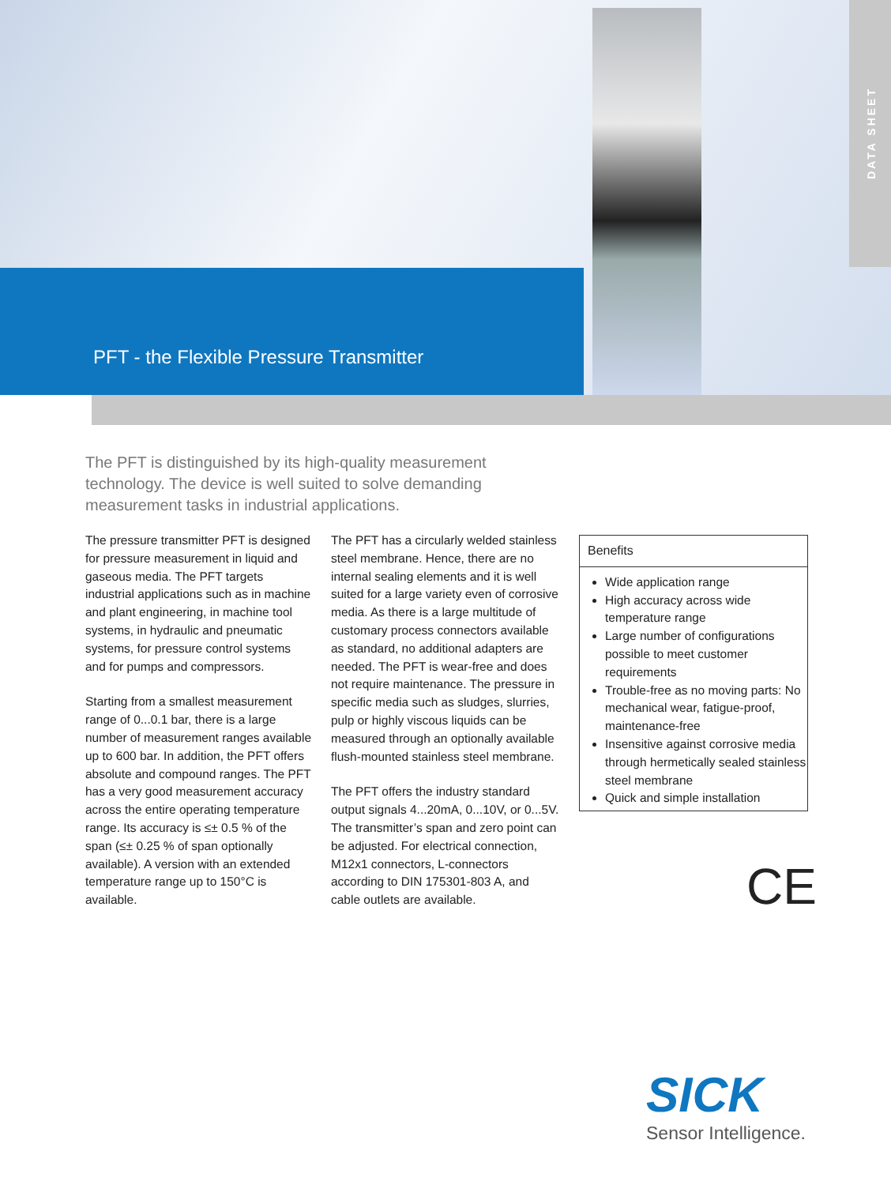DATA SHEET
PFT - the Flexible Pressure Transmitter
The PFT is distinguished by its high-quality measurement technology. The device is well suited to solve demanding measurement tasks in industrial applications.
The pressure transmitter PFT is designed for pressure measurement in liquid and gaseous media. The PFT targets industrial applications such as in machine and plant engineering, in machine tool systems, in hydraulic and pneumatic systems, for pressure control systems and for pumps and compressors.
Starting from a smallest measurement range of 0...0.1 bar, there is a large number of measurement ranges available up to 600 bar. In addition, the PFT offers absolute and compound ranges. The PFT has a very good measurement accuracy across the entire operating temperature range. Its accuracy is ≤± 0.5 % of the span (≤± 0.25 % of span optionally available). A version with an extended temperature range up to 150°C is available.
The PFT has a circularly welded stainless steel membrane. Hence, there are no internal sealing elements and it is well suited for a large variety even of corrosive media. As there is a large multitude of customary process connectors available as standard, no additional adapters are needed. The PFT is wear-free and does not require maintenance. The pressure in specific media such as sludges, slurries, pulp or highly viscous liquids can be measured through an optionally available flush-mounted stainless steel membrane.
The PFT offers the industry standard output signals 4...20mA, 0...10V, or 0...5V. The transmitter’s span and zero point can be adjusted. For electrical connection, M12x1 connectors, L-connectors according to DIN 175301-803 A, and cable outlets are available.
Benefits
Wide application range
High accuracy across wide temperature range
Large number of configurations possible to meet customer requirements
Trouble-free as no moving parts: No mechanical wear, fatigue-proof, maintenance-free
Insensitive against corrosive media through hermetically sealed stainless steel membrane
Quick and simple installation
CE
SICK
Sensor Intelligence.